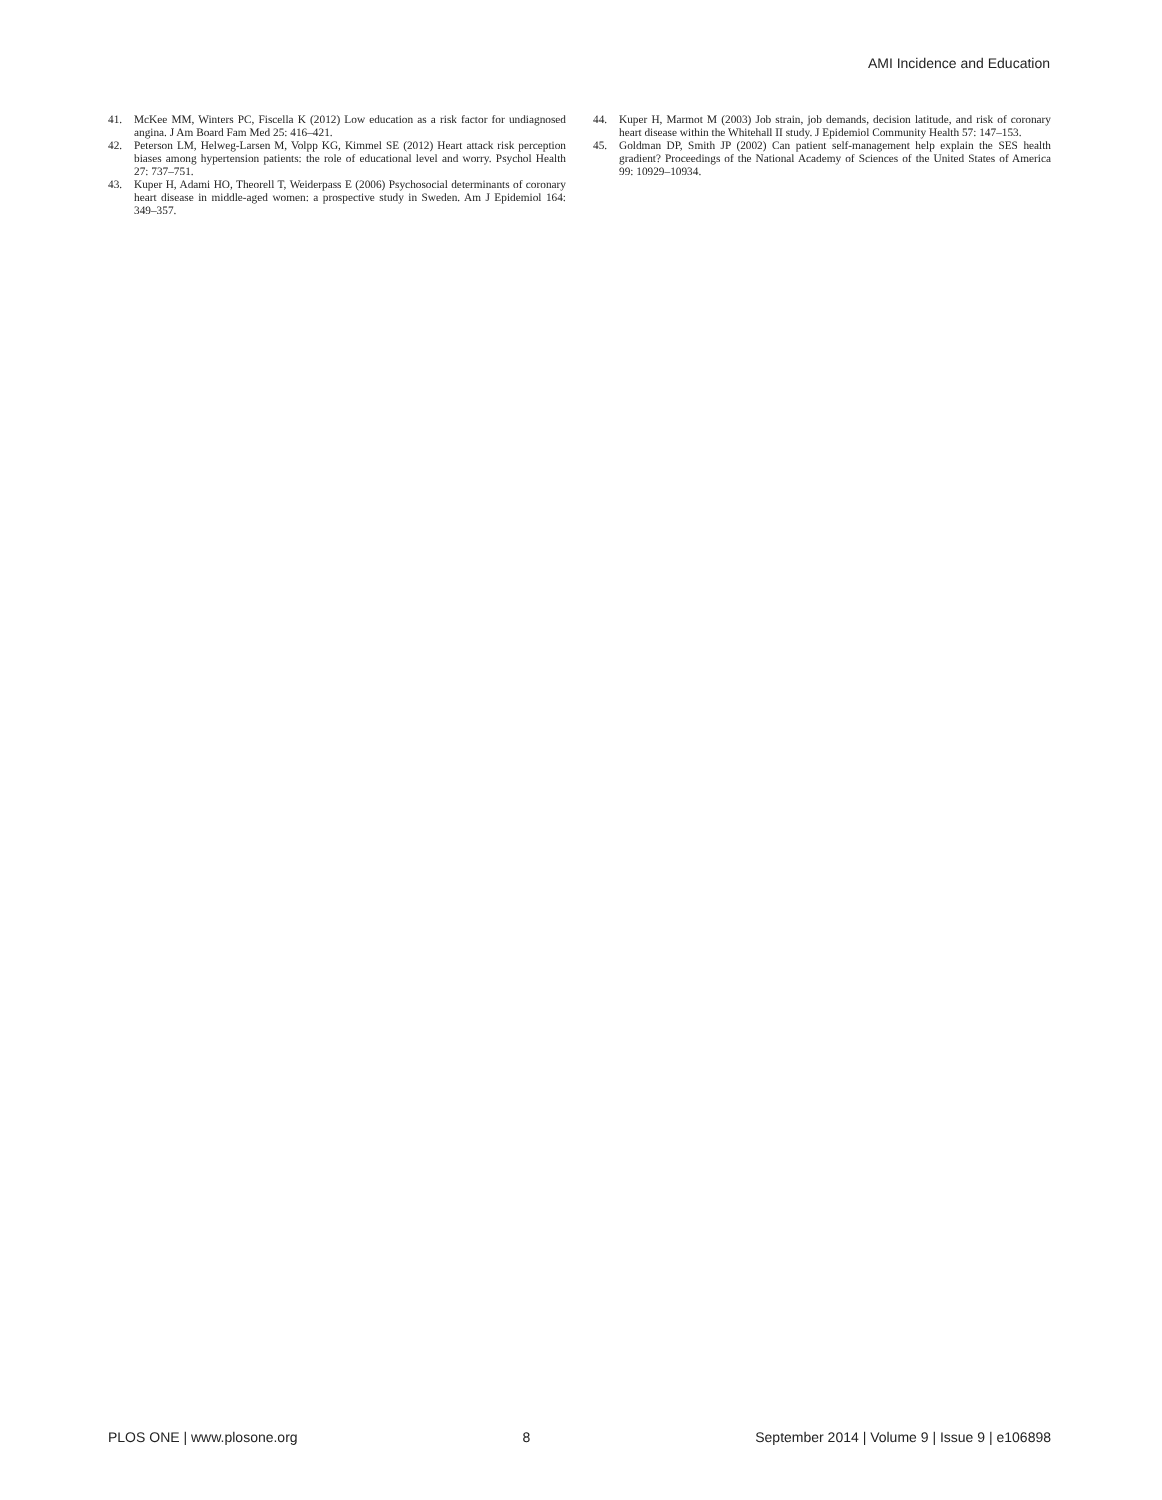AMI Incidence and Education
41. McKee MM, Winters PC, Fiscella K (2012) Low education as a risk factor for undiagnosed angina. J Am Board Fam Med 25: 416–421.
42. Peterson LM, Helweg-Larsen M, Volpp KG, Kimmel SE (2012) Heart attack risk perception biases among hypertension patients: the role of educational level and worry. Psychol Health 27: 737–751.
43. Kuper H, Adami HO, Theorell T, Weiderpass E (2006) Psychosocial determinants of coronary heart disease in middle-aged women: a prospective study in Sweden. Am J Epidemiol 164: 349–357.
44. Kuper H, Marmot M (2003) Job strain, job demands, decision latitude, and risk of coronary heart disease within the Whitehall II study. J Epidemiol Community Health 57: 147–153.
45. Goldman DP, Smith JP (2002) Can patient self-management help explain the SES health gradient? Proceedings of the National Academy of Sciences of the United States of America 99: 10929–10934.
PLOS ONE | www.plosone.org 8 September 2014 | Volume 9 | Issue 9 | e106898